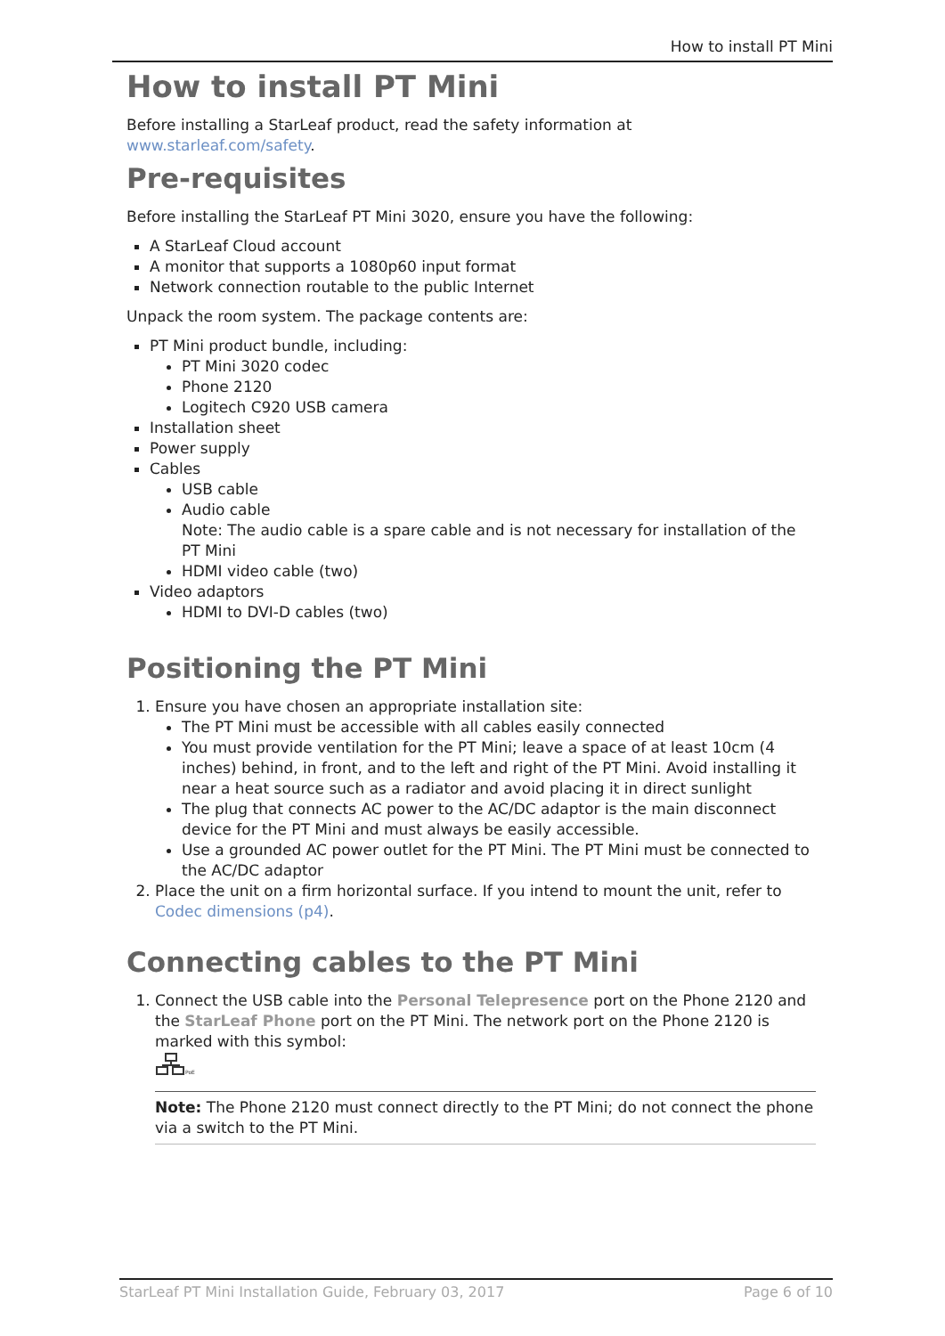How to install PT Mini
How to install PT Mini
Before installing a StarLeaf product, read the safety information at
www.starleaf.com/safety.
Pre-requisites
Before installing the StarLeaf PT Mini 3020, ensure you have the following:
A StarLeaf Cloud account
A monitor that supports a 1080p60 input format
Network connection routable to the public Internet
Unpack the room system. The package contents are:
PT Mini product bundle, including:
PT Mini 3020 codec
Phone 2120
Logitech C920 USB camera
Installation sheet
Power supply
Cables
USB cable
Audio cable
Note: The audio cable is a spare cable and is not necessary for installation of the PT Mini
HDMI video cable (two)
Video adaptors
HDMI to DVI-D cables (two)
Positioning the PT Mini
1. Ensure you have chosen an appropriate installation site:
The PT Mini must be accessible with all cables easily connected
You must provide ventilation for the PT Mini; leave a space of at least 10cm (4 inches) behind, in front, and to the left and right of the PT Mini. Avoid installing it near a heat source such as a radiator and avoid placing it in direct sunlight
The plug that connects AC power to the AC/DC adaptor is the main disconnect device for the PT Mini and must always be easily accessible.
Use a grounded AC power outlet for the PT Mini. The PT Mini must be connected to the AC/DC adaptor
2. Place the unit on a firm horizontal surface. If you intend to mount the unit, refer to Codec dimensions (p4).
Connecting cables to the PT Mini
1. Connect the USB cable into the Personal Telepresence port on the Phone 2120 and the StarLeaf Phone port on the PT Mini. The network port on the Phone 2120 is marked with this symbol:
PoE
Note: The Phone 2120 must connect directly to the PT Mini; do not connect the phone via a switch to the PT Mini.
StarLeaf PT Mini Installation Guide, February 03, 2017 Page 6 of 10